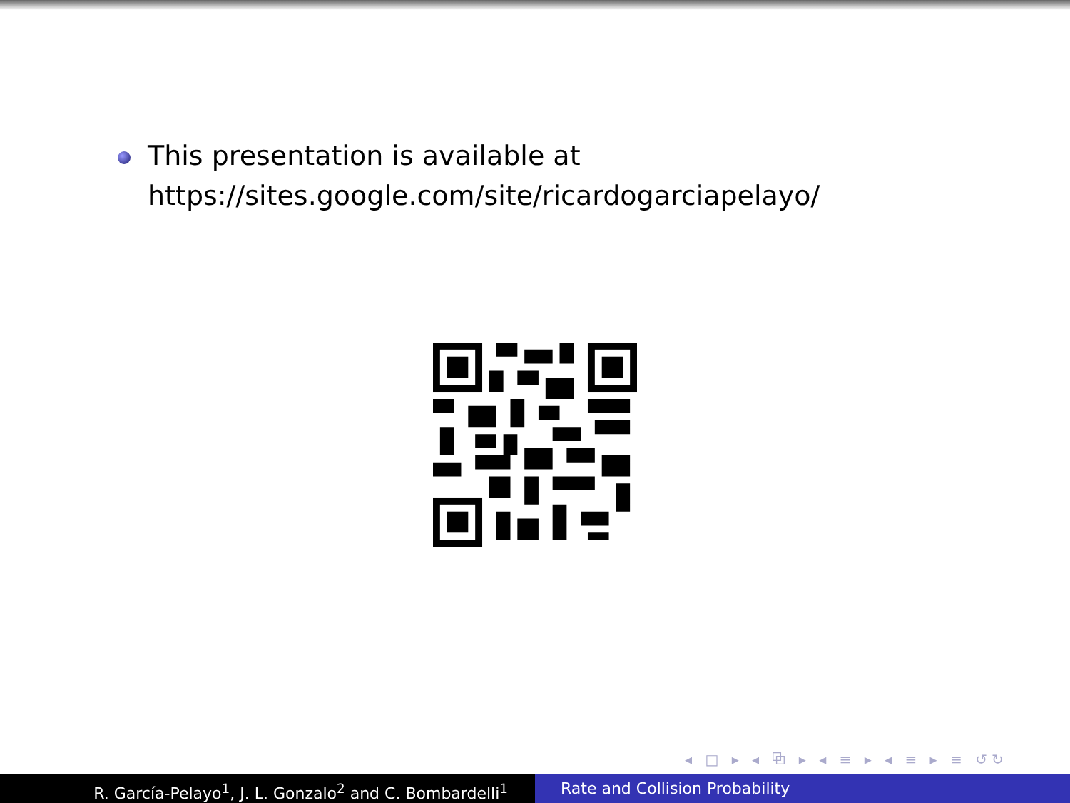This presentation is available at
https://sites.google.com/site/ricardogarciapelayo/
◂ □ ▸ ◂ ⧉ ▸ ◂ ≡ ▸ ◂ ≡ ▸ ≡ ↺↻
R. García-Pelayo<sup>1</sup>, J. L. Gonzalo<sup>2</sup> and C. Bombardelli<sup>1</sup> Rate and Collision Probability